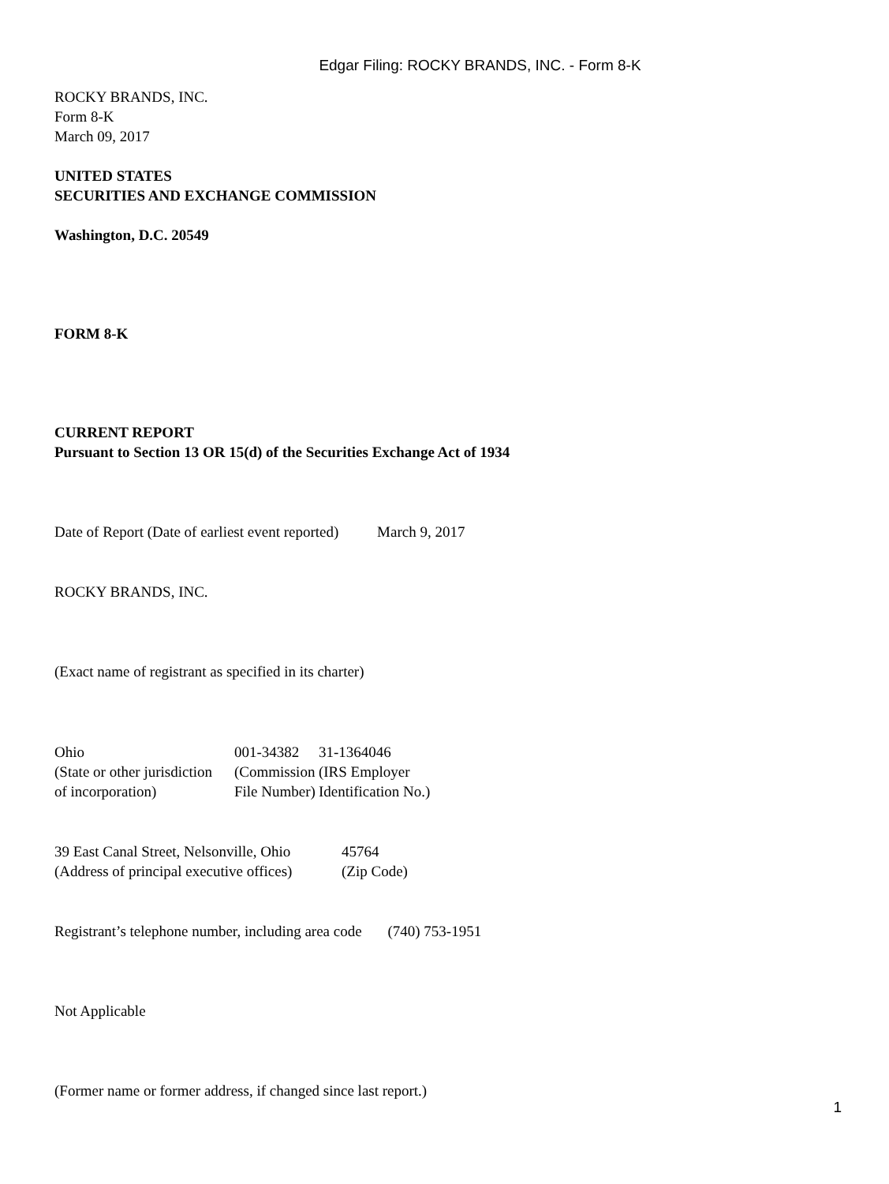Edgar Filing: ROCKY BRANDS, INC. - Form 8-K
ROCKY BRANDS, INC.
Form 8-K
March 09, 2017
UNITED STATES
SECURITIES AND EXCHANGE COMMISSION
Washington, D.C. 20549
FORM 8-K
CURRENT REPORT
Pursuant to Section 13 OR 15(d) of the Securities Exchange Act of 1934
Date of Report (Date of earliest event reported) March 9, 2017
ROCKY BRANDS, INC.
(Exact name of registrant as specified in its charter)
| Ohio | 001-34382 | 31-1364046 |
| (State or other jurisdiction of incorporation) | (Commission File Number) | (IRS Employer Identification No.) |
| 39 East Canal Street, Nelsonville, Ohio | 45764 |
| (Address of principal executive offices) | (Zip Code) |
Registrant’s telephone number, including area code (740) 753-1951
Not Applicable
(Former name or former address, if changed since last report.)
1